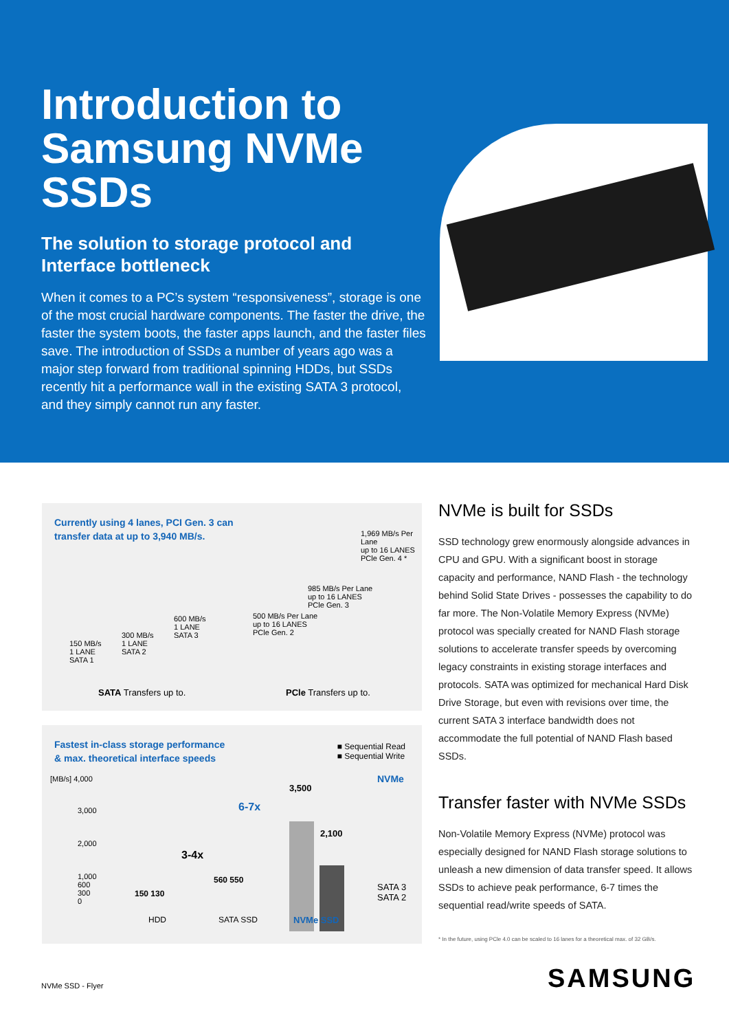Introduction to Samsung NVMe SSDs
The solution to storage protocol and Interface bottleneck
When it comes to a PC’s system “responsiveness”, storage is one of the most crucial hardware components. The faster the drive, the faster the system boots, the faster apps launch, and the faster files save. The introduction of SSDs a number of years ago was a major step forward from traditional spinning HDDs, but SSDs recently hit a performance wall in the existing SATA 3 protocol, and they simply cannot run any faster.
Currently using 4 lanes, PCI Gen. 3 can
transfer data at up to 3,940 MB/s.
150 MB/s
1 LANE
SATA 1
300 MB/s
1 LANE
SATA 2
600 MB/s
1 LANE
SATA 3
500 MB/s Per Lane
up to 16 LANES
PCle Gen. 2
985 MB/s Per Lane
up to 16 LANES
PCle Gen. 3
1,969 MB/s Per Lane
up to 16 LANES
PCle Gen. 4 *
SATA Transfers up to. PCle Transfers up to.
Fastest in-class storage performance
& max. theoretical interface speeds
■ Sequential Read
■ Sequential Write
[MB/s] 4,000
3,000
2,000
1,000
600
300
0
NVMe
SATA 3
SATA 2 150 130
560 550
3,500
2,100
3-4x
6-7x
HDD SATA SSD NVMe SSD
NVMe is built for SSDs
SSD technology grew enormously alongside advances in CPU and GPU. With a significant boost in storage capacity and performance, NAND Flash - the technology behind Solid State Drives - possesses the capability to do far more. The Non-Volatile Memory Express (NVMe) protocol was specially created for NAND Flash storage solutions to accelerate transfer speeds by overcoming legacy constraints in existing storage interfaces and protocols. SATA was optimized for mechanical Hard Disk Drive Storage, but even with revisions over time, the current SATA 3 interface bandwidth does not accommodate the full potential of NAND Flash based SSDs.
Transfer faster with NVMe SSDs
Non-Volatile Memory Express (NVMe) protocol was especially designed for NAND Flash storage solutions to unleash a new dimension of data transfer speed. It allows SSDs to achieve peak performance, 6-7 times the sequential read/write speeds of SATA.
* In the future, using PCle 4.0 can be scaled to 16 lanes for a theoretical max. of 32 GB/s.
NVMe SSD - Flyer SAMSUNG